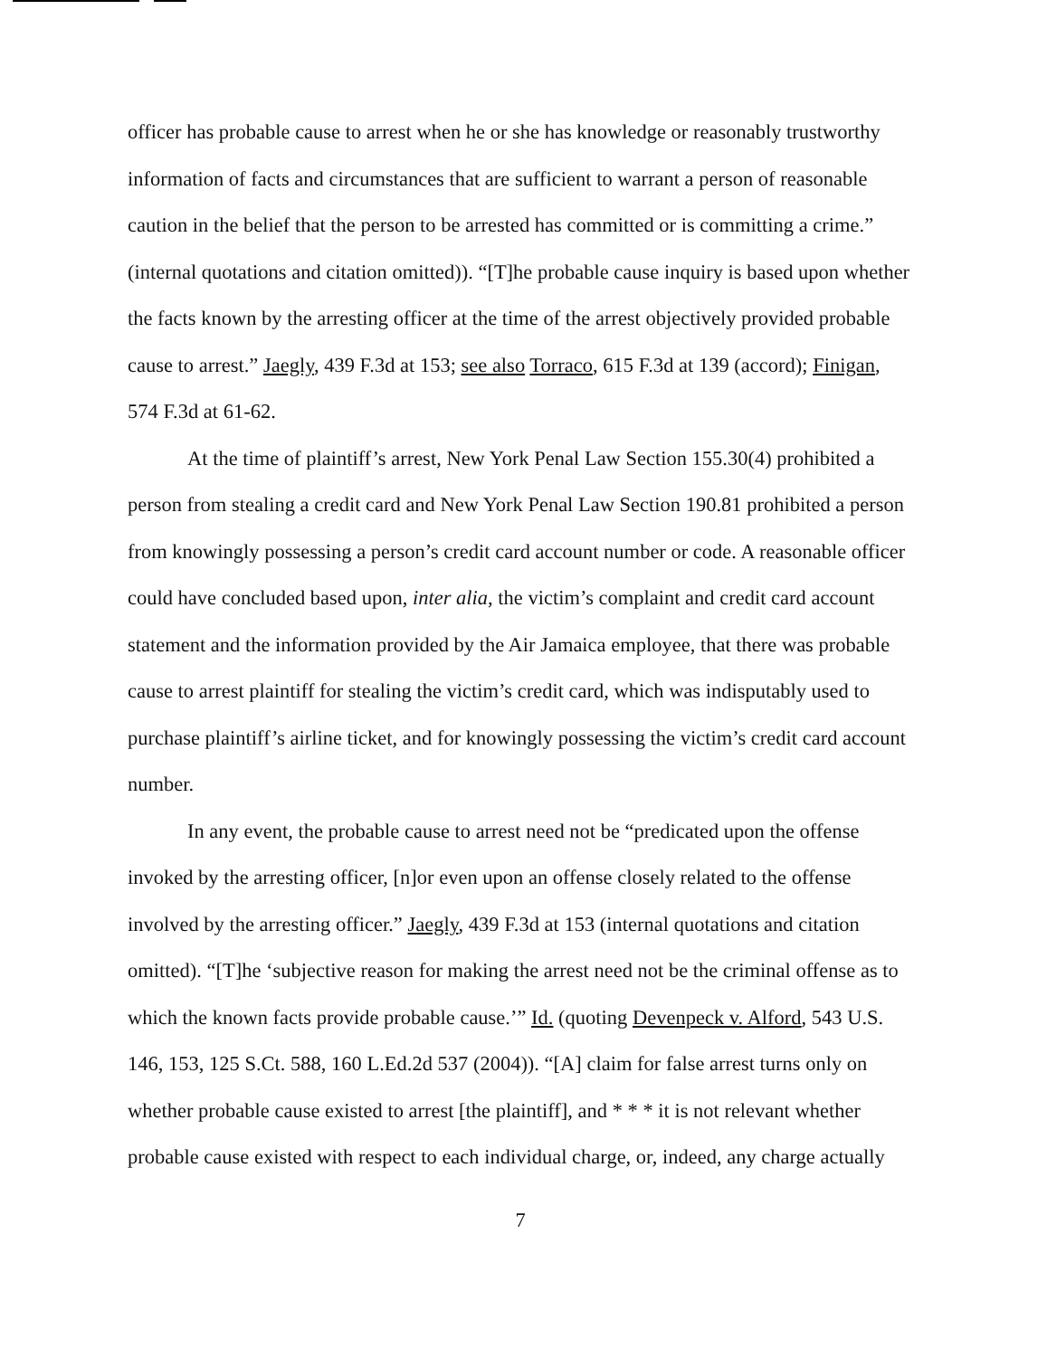officer has probable cause to arrest when he or she has knowledge or reasonably trustworthy information of facts and circumstances that are sufficient to warrant a person of reasonable caution in the belief that the person to be arrested has committed or is committing a crime.” (internal quotations and citation omitted)). “[T]he probable cause inquiry is based upon whether the facts known by the arresting officer at the time of the arrest objectively provided probable cause to arrest.” Jaegly, 439 F.3d at 153; see also Torraco, 615 F.3d at 139 (accord); Finigan, 574 F.3d at 61-62.
At the time of plaintiff’s arrest, New York Penal Law Section 155.30(4) prohibited a person from stealing a credit card and New York Penal Law Section 190.81 prohibited a person from knowingly possessing a person’s credit card account number or code. A reasonable officer could have concluded based upon, inter alia, the victim’s complaint and credit card account statement and the information provided by the Air Jamaica employee, that there was probable cause to arrest plaintiff for stealing the victim’s credit card, which was indisputably used to purchase plaintiff’s airline ticket, and for knowingly possessing the victim’s credit card account number.
In any event, the probable cause to arrest need not be “predicated upon the offense invoked by the arresting officer, [n]or even upon an offense closely related to the offense involved by the arresting officer.” Jaegly, 439 F.3d at 153 (internal quotations and citation omitted). “[T]he ‘subjective reason for making the arrest need not be the criminal offense as to which the known facts provide probable cause.’” Id. (quoting Devenpeck v. Alford, 543 U.S. 146, 153, 125 S.Ct. 588, 160 L.Ed.2d 537 (2004)). “[A] claim for false arrest turns only on whether probable cause existed to arrest [the plaintiff], and * * * it is not relevant whether probable cause existed with respect to each individual charge, or, indeed, any charge actually
7